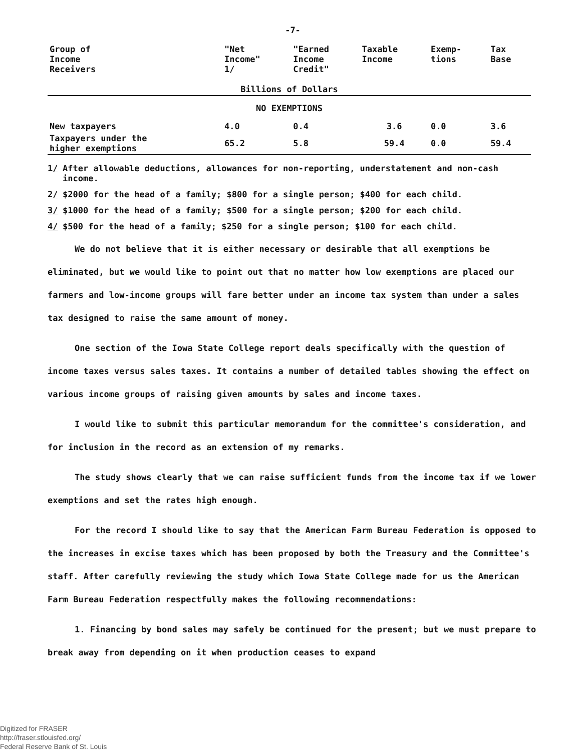-7-
| Group of Income Receivers | "Net Income" 1/ | "Earned Income Credit" | Taxable Income | Exemp- tions | Tax Base |
| --- | --- | --- | --- | --- | --- |
| Billions of Dollars | | | | | |
| NO EXEMPTIONS | | | | | |
| New taxpayers | 4.0 | 0.4 | 3.6 | 0.0 | 3.6 |
| Taxpayers under the higher exemptions | 65.2 | 5.8 | 59.4 | 0.0 | 59.4 |
1/ After allowable deductions, allowances for non-reporting, understatement and non-cash income.
2/ $2000 for the head of a family; $800 for a single person; $400 for each child.
3/ $1000 for the head of a family; $500 for a single person; $200 for each child.
4/ $500 for the head of a family; $250 for a single person; $100 for each child.
We do not believe that it is either necessary or desirable that all exemptions be eliminated, but we would like to point out that no matter how low exemptions are placed our farmers and low-income groups will fare better under an income tax system than under a sales tax designed to raise the same amount of money.
One section of the Iowa State College report deals specifically with the question of income taxes versus sales taxes. It contains a number of detailed tables showing the effect on various income groups of raising given amounts by sales and income taxes.
I would like to submit this particular memorandum for the committee's consideration, and for inclusion in the record as an extension of my remarks.
The study shows clearly that we can raise sufficient funds from the income tax if we lower exemptions and set the rates high enough.
For the record I should like to say that the American Farm Bureau Federation is opposed to the increases in excise taxes which has been proposed by both the Treasury and the Committee's staff. After carefully reviewing the study which Iowa State College made for us the American Farm Bureau Federation respectfully makes the following recommendations:
1. Financing by bond sales may safely be continued for the present; but we must prepare to break away from depending on it when production ceases to expand
Digitized for FRASER
http://fraser.stlouisfed.org/
Federal Reserve Bank of St. Louis